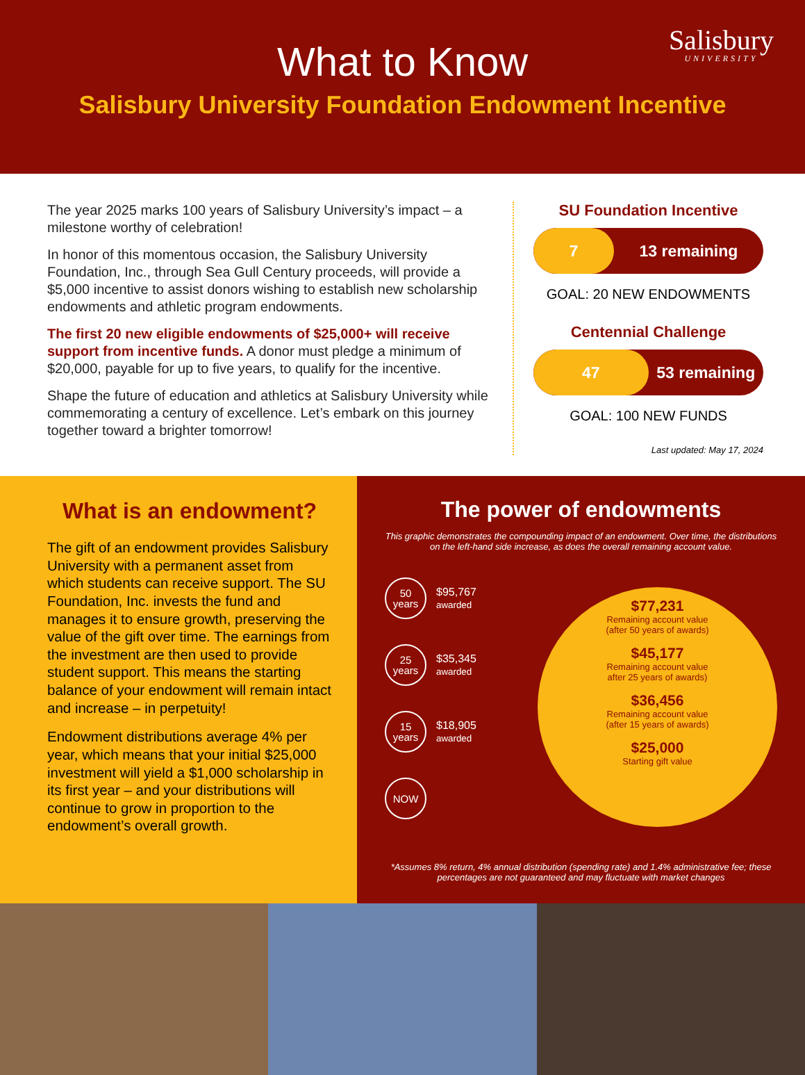Salisbury
UNIVERSITY
What to Know
Salisbury University Foundation Endowment Incentive
The year 2025 marks 100 years of Salisbury University’s impact – a milestone worthy of celebration!
In honor of this momentous occasion, the Salisbury University Foundation, Inc., through Sea Gull Century proceeds, will provide a $5,000 incentive to assist donors wishing to establish new scholarship endowments and athletic program endowments.
The first 20 new eligible endowments of $25,000+ will receive support from incentive funds. A donor must pledge a minimum of $20,000, payable for up to five years, to qualify for the incentive.
Shape the future of education and athletics at Salisbury University while commemorating a century of excellence. Let’s embark on this journey together toward a brighter tomorrow!
SU Foundation Incentive
7 13 remaining
GOAL: 20 NEW ENDOWMENTS
Centennial Challenge
47 53 remaining
GOAL: 100 NEW FUNDS
Last updated: May 17, 2024
What is an endowment?
The gift of an endowment provides Salisbury University with a permanent asset from which students can receive support. The SU Foundation, Inc. invests the fund and manages it to ensure growth, preserving the value of the gift over time. The earnings from the investment are then used to provide student support. This means the starting balance of your endowment will remain intact and increase – in perpetuity!
Endowment distributions average 4% per year, which means that your initial $25,000 investment will yield a $1,000 scholarship in its first year – and your distributions will continue to grow in proportion to the endowment’s overall growth.
The power of endowments
This graphic demonstrates the compounding impact of an endowment. Over time, the distributions on the left-hand side increase, as does the overall remaining account value.
50
years
$95,767
awarded
25
years
$35,345
awarded
15
years
$18,905
awarded
NOW
$77,231
Remaining account value
(after 50 years of awards)
$45,177
Remaining account value
after 25 years of awards)
$36,456
Remaining account value
(after 15 years of awards)
$25,000
Starting gift value
*Assumes 8% return, 4% annual distribution (spending rate) and 1.4% administrative fee; these percentages are not guaranteed and may fluctuate with market changes